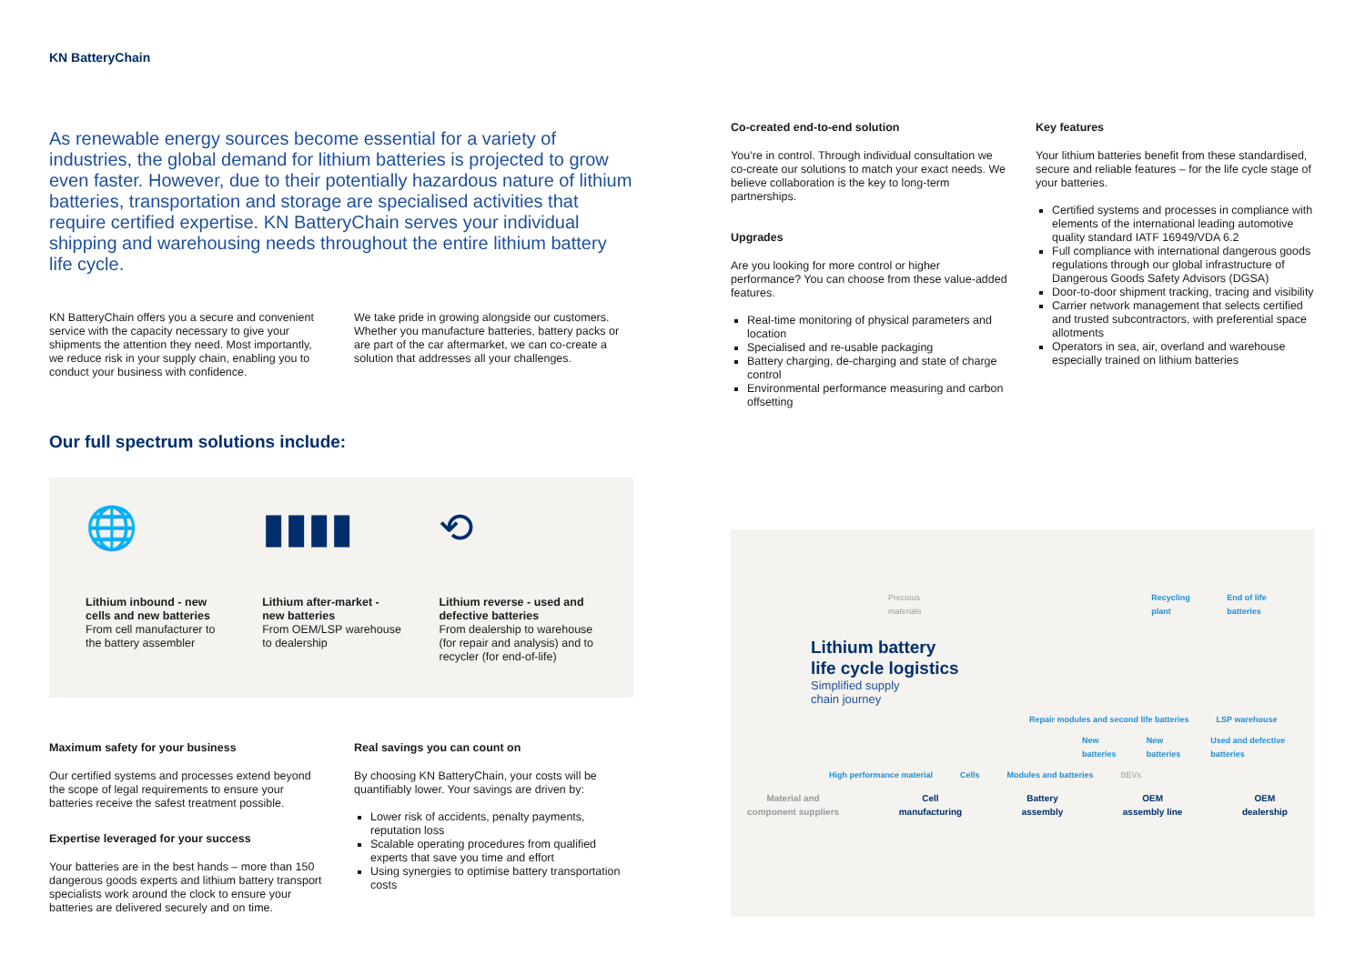KN BatteryChain
As renewable energy sources become essential for a variety of industries, the global demand for lithium batteries is projected to grow even faster. However, due to their potentially hazardous nature of lithium batteries, transportation and storage are specialised activities that require certified expertise. KN BatteryChain serves your individual shipping and warehousing needs throughout the entire lithium battery life cycle.
KN BatteryChain offers you a secure and convenient service with the capacity necessary to give your shipments the attention they need. Most importantly, we reduce risk in your supply chain, enabling you to conduct your business with confidence.
We take pride in growing alongside our customers. Whether you manufacture batteries, battery packs or are part of the car aftermarket, we can co-create a solution that addresses all your challenges.
Our full spectrum solutions include:
🌐
Lithium inbound - new cells and new batteries
From cell manufacturer to the battery assembler
▮▮▮▮
Lithium after-market - new batteries
From OEM/LSP warehouse to dealership
⟲
Lithium reverse - used and defective batteries
From dealership to warehouse (for repair and analysis) and to recycler (for end-of-life)
Maximum safety for your business
Our certified systems and processes extend beyond the scope of legal requirements to ensure your batteries receive the safest treatment possible.
Expertise leveraged for your success
Your batteries are in the best hands – more than 150 dangerous goods experts and lithium battery transport specialists work around the clock to ensure your batteries are delivered securely and on time.
Real savings you can count on
By choosing KN BatteryChain, your costs will be quantifiably lower. Your savings are driven by:
Lower risk of accidents, penalty payments, reputation loss
Scalable operating procedures from qualified experts that save you time and effort
Using synergies to optimise battery transportation costs
Co-created end-to-end solution
You’re in control. Through individual consultation we co-create our solutions to match your exact needs. We believe collaboration is the key to long-term partnerships.
Upgrades
Are you looking for more control or higher performance? You can choose from these value-added features.
Real-time monitoring of physical parameters and location
Specialised and re-usable packaging
Battery charging, de-charging and state of charge control
Environmental performance measuring and carbon offsetting
Key features
Your lithium batteries benefit from these standardised, secure and reliable features – for the life cycle stage of your batteries.
Certified systems and processes in compliance with elements of the international leading automotive quality standard IATF 16949/VDA 6.2
Full compliance with international dangerous goods regulations through our global infrastructure of Dangerous Goods Safety Advisors (DGSA)
Door-to-door shipment tracking, tracing and visibility
Carrier network management that selects certified and trusted subcontractors, with preferential space allotments
Operators in sea, air, overland and warehouse especially trained on lithium batteries
Precious materials Recycling plant End of life batteries
Lithium battery
life cycle logistics
Simplified supply
chain journey
Repair modules and second life batteries LSP warehouse
New batteries New batteries Used and defective batteries
High performance material Cells Modules and batteries BEVs
Material and
component suppliers Cell
manufacturing Battery
assembly OEM
assembly line OEM
dealership